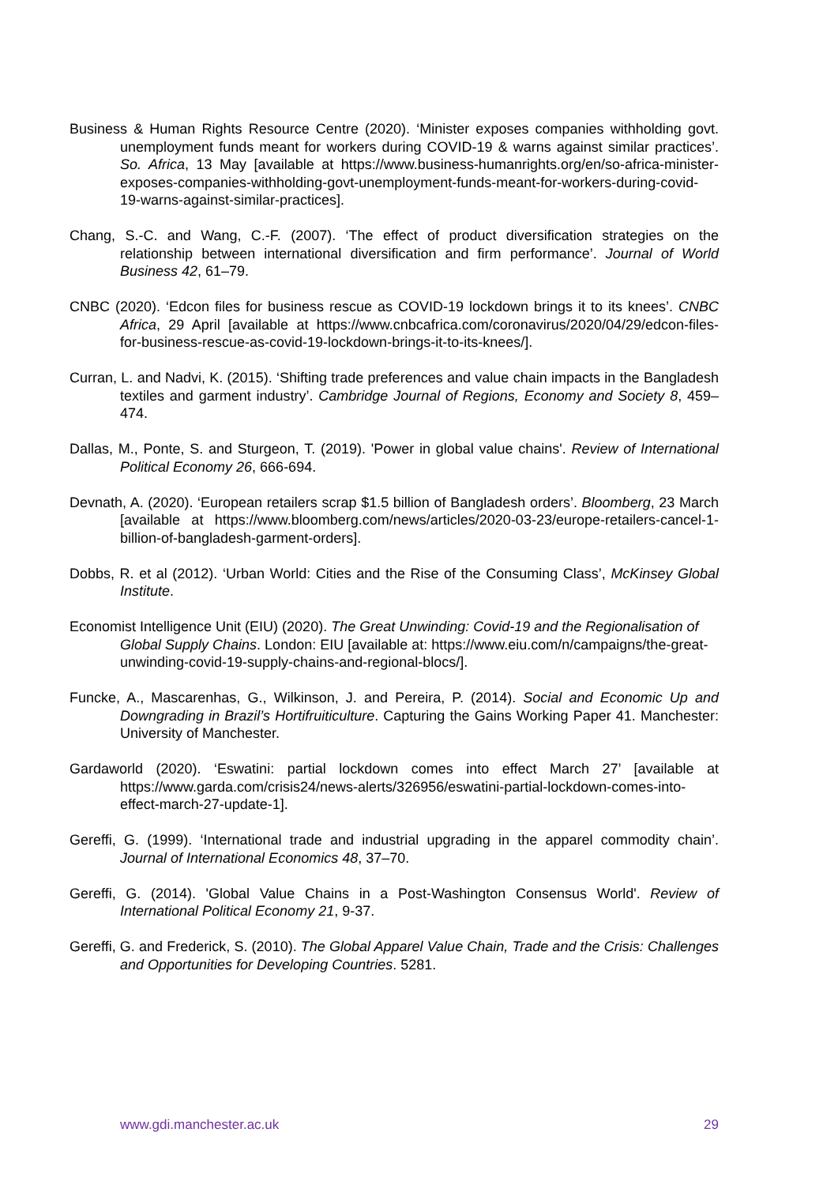Business & Human Rights Resource Centre (2020). ‘Minister exposes companies withholding govt. unemployment funds meant for workers during COVID-19 & warns against similar practices’. So. Africa, 13 May [available at https://www.business-humanrights.org/en/so-africa-minister-exposes-companies-withholding-govt-unemployment-funds-meant-for-workers-during-covid-19-warns-against-similar-practices].
Chang, S.-C. and Wang, C.-F. (2007). ‘The effect of product diversification strategies on the relationship between international diversification and firm performance’. Journal of World Business 42, 61–79.
CNBC (2020). ‘Edcon files for business rescue as COVID-19 lockdown brings it to its knees’. CNBC Africa, 29 April [available at https://www.cnbcafrica.com/coronavirus/2020/04/29/edcon-files-for-business-rescue-as-covid-19-lockdown-brings-it-to-its-knees/].
Curran, L. and Nadvi, K. (2015). ‘Shifting trade preferences and value chain impacts in the Bangladesh textiles and garment industry’. Cambridge Journal of Regions, Economy and Society 8, 459–474.
Dallas, M., Ponte, S. and Sturgeon, T. (2019). 'Power in global value chains'. Review of International Political Economy 26, 666-694.
Devnath, A. (2020). ‘European retailers scrap $1.5 billion of Bangladesh orders’. Bloomberg, 23 March [available at https://www.bloomberg.com/news/articles/2020-03-23/europe-retailers-cancel-1-billion-of-bangladesh-garment-orders].
Dobbs, R. et al (2012). ‘Urban World: Cities and the Rise of the Consuming Class’, McKinsey Global Institute.
Economist Intelligence Unit (EIU) (2020). The Great Unwinding: Covid-19 and the Regionalisation of Global Supply Chains. London: EIU [available at: https://www.eiu.com/n/campaigns/the-great-unwinding-covid-19-supply-chains-and-regional-blocs/].
Funcke, A., Mascarenhas, G., Wilkinson, J. and Pereira, P. (2014). Social and Economic Up and Downgrading in Brazil’s Hortifruiticulture. Capturing the Gains Working Paper 41. Manchester: University of Manchester.
Gardaworld (2020). ‘Eswatini: partial lockdown comes into effect March 27’ [available at https://www.garda.com/crisis24/news-alerts/326956/eswatini-partial-lockdown-comes-into-effect-march-27-update-1].
Gereffi, G. (1999). ‘International trade and industrial upgrading in the apparel commodity chain’. Journal of International Economics 48, 37–70.
Gereffi, G. (2014). 'Global Value Chains in a Post-Washington Consensus World'. Review of International Political Economy 21, 9-37.
Gereffi, G. and Frederick, S. (2010). The Global Apparel Value Chain, Trade and the Crisis: Challenges and Opportunities for Developing Countries. 5281.
www.gdi.manchester.ac.uk 29